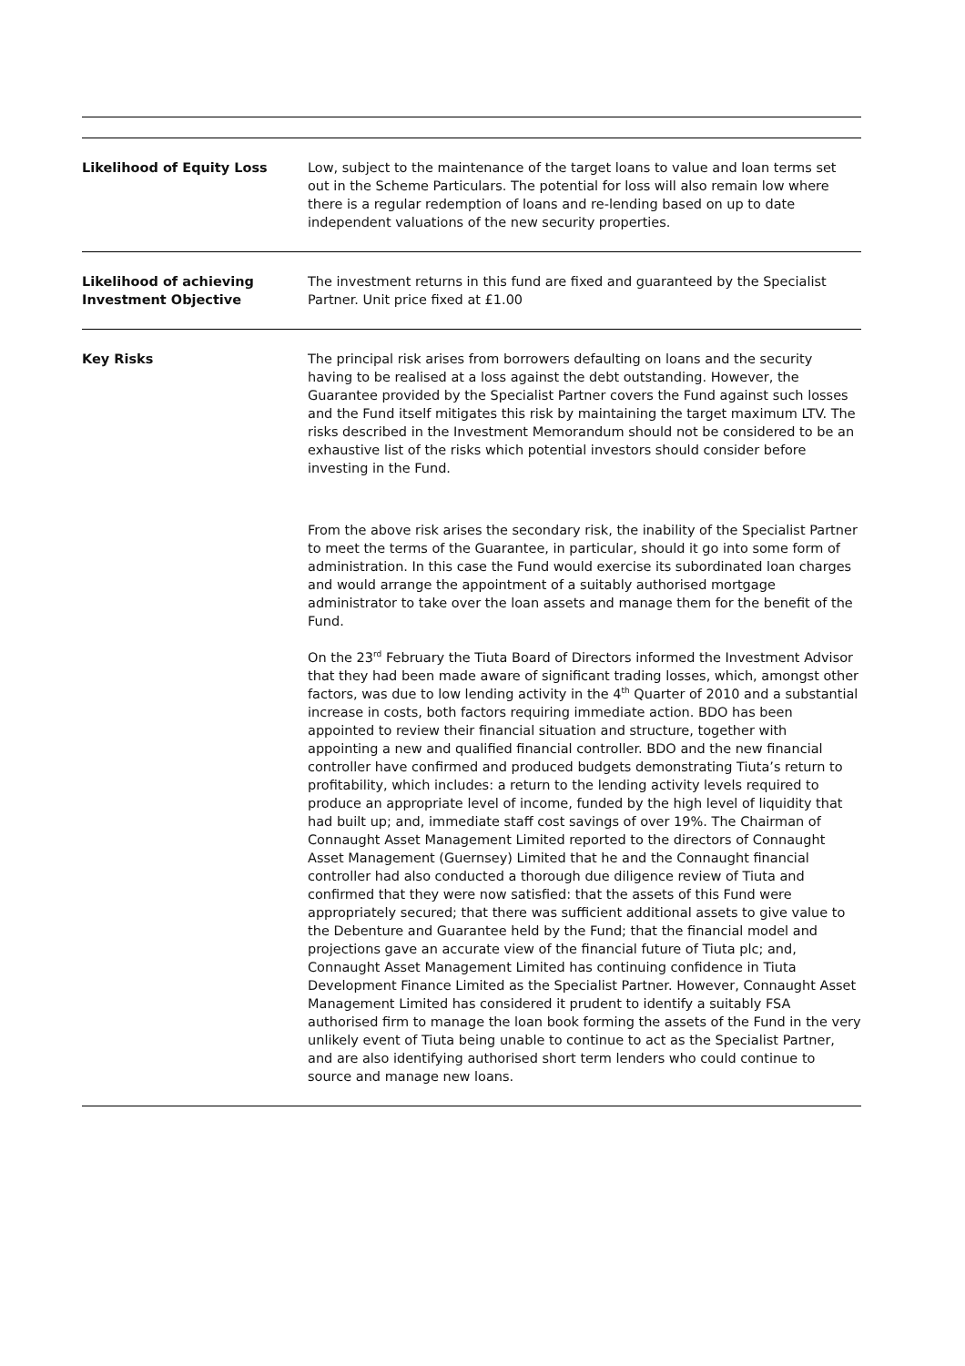| Likelihood of Equity Loss | Low, subject to the maintenance of the target loans to value and loan terms set out in the Scheme Particulars. The potential for loss will also remain low where there is a regular redemption of loans and re-lending based on up to date independent valuations of the new security properties. |
| Likelihood of achieving Investment Objective | The investment returns in this fund are fixed and guaranteed by the Specialist Partner. Unit price fixed at £1.00 |
| Key Risks | The principal risk arises from borrowers defaulting on loans and the security having to be realised at a loss against the debt outstanding. However, the Guarantee provided by the Specialist Partner covers the Fund against such losses and the Fund itself mitigates this risk by maintaining the target maximum LTV. The risks described in the Investment Memorandum should not be considered to be an exhaustive list of the risks which potential investors should consider before investing in the Fund. From the above risk arises the secondary risk, the inability of the Specialist Partner to meet the terms of the Guarantee, in particular, should it go into some form of administration. In this case the Fund would exercise its subordinated loan charges and would arrange the appointment of a suitably authorised mortgage administrator to take over the loan assets and manage them for the benefit of the Fund. On the 23<sup>rd</sup> February the Tiuta Board of Directors informed the Investment Advisor that they had been made aware of significant trading losses, which, amongst other factors, was due to low lending activity in the 4<sup>th</sup> Quarter of 2010 and a substantial increase in costs, both factors requiring immediate action. BDO has been appointed to review their financial situation and structure, together with appointing a new and qualified financial controller. BDO and the new financial controller have confirmed and produced budgets demonstrating Tiuta’s return to profitability, which includes: a return to the lending activity levels required to produce an appropriate level of income, funded by the high level of liquidity that had built up; and, immediate staff cost savings of over 19%. The Chairman of Connaught Asset Management Limited reported to the directors of Connaught Asset Management (Guernsey) Limited that he and the Connaught financial controller had also conducted a thorough due diligence review of Tiuta and confirmed that they were now satisfied: that the assets of this Fund were appropriately secured; that there was sufficient additional assets to give value to the Debenture and Guarantee held by the Fund; that the financial model and projections gave an accurate view of the financial future of Tiuta plc; and, Connaught Asset Management Limited has continuing confidence in Tiuta Development Finance Limited as the Specialist Partner. However, Connaught Asset Management Limited has considered it prudent to identify a suitably FSA authorised firm to manage the loan book forming the assets of the Fund in the very unlikely event of Tiuta being unable to continue to act as the Specialist Partner, and are also identifying authorised short term lenders who could continue to source and manage new loans. |